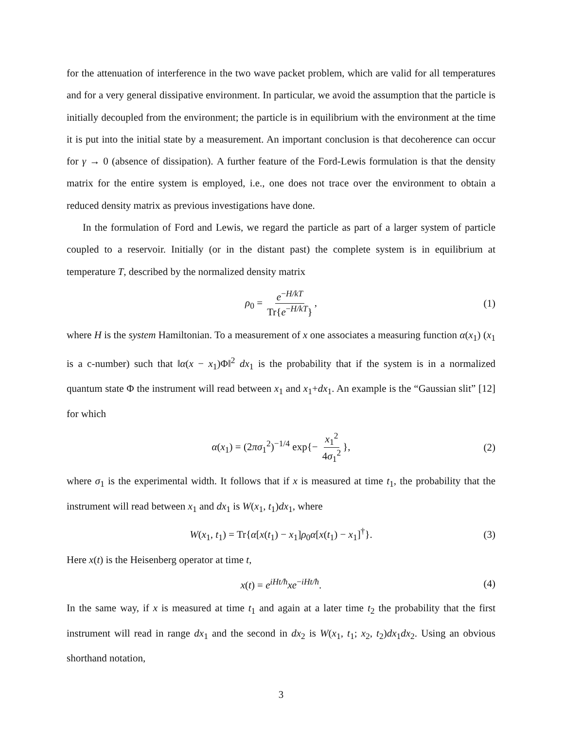for the attenuation of interference in the two wave packet problem, which are valid for all temperatures and for a very general dissipative environment. In particular, we avoid the assumption that the particle is initially decoupled from the environment; the particle is in equilibrium with the environment at the time it is put into the initial state by a measurement. An important conclusion is that decoherence can occur for γ → 0 (absence of dissipation). A further feature of the Ford-Lewis formulation is that the density matrix for the entire system is employed, i.e., one does not trace over the environment to obtain a reduced density matrix as previous investigations have done.
In the formulation of Ford and Lewis, we regard the particle as part of a larger system of particle coupled to a reservoir. Initially (or in the distant past) the complete system is in equilibrium at temperature T, described by the normalized density matrix
ρ<sub>0</sub> = e<sup>−H/kT</sup> Tr{e<sup>−H/kT</sup>}, (1)
where H is the system Hamiltonian. To a measurement of x one associates a measuring function α(x<sub>1</sub>) (x<sub>1</sub> is a c-number) such that ‖α(x − x<sub>1</sub>)Φ‖<sup>2</sup> dx<sub>1</sub> is the probability that if the system is in a normalized quantum state Φ the instrument will read between x<sub>1</sub> and x<sub>1</sub>+dx<sub>1</sub>. An example is the “Gaussian slit” [12] for which
α(x<sub>1</sub>) = (2πσ<sub>1</sub><sup>2</sup>)<sup>−1/4</sup> exp{− x<sub>1</sub><sup>2</sup> 4σ<sub>1</sub><sup>2</sup> }, (2)
where σ<sub>1</sub> is the experimental width. It follows that if x is measured at time t<sub>1</sub>, the probability that the instrument will read between x<sub>1</sub> and dx<sub>1</sub> is W(x<sub>1</sub>, t<sub>1</sub>)dx<sub>1</sub>, where
W(x<sub>1</sub>, t<sub>1</sub>) = Tr{α[x(t<sub>1</sub>) − x<sub>1</sub>]ρ<sub>0</sub>α[x(t<sub>1</sub>) − x<sub>1</sub>]<sup>†</sup>}. (3)
Here x(t) is the Heisenberg operator at time t,
x(t) = e<sup>iHt/ħ</sup>xe<sup>−iHt/ħ</sup>. (4)
In the same way, if x is measured at time t<sub>1</sub> and again at a later time t<sub>2</sub> the probability that the first instrument will read in range dx<sub>1</sub> and the second in dx<sub>2</sub> is W(x<sub>1</sub>, t<sub>1</sub>; x<sub>2</sub>, t<sub>2</sub>)dx<sub>1</sub>dx<sub>2</sub>. Using an obvious shorthand notation,
3